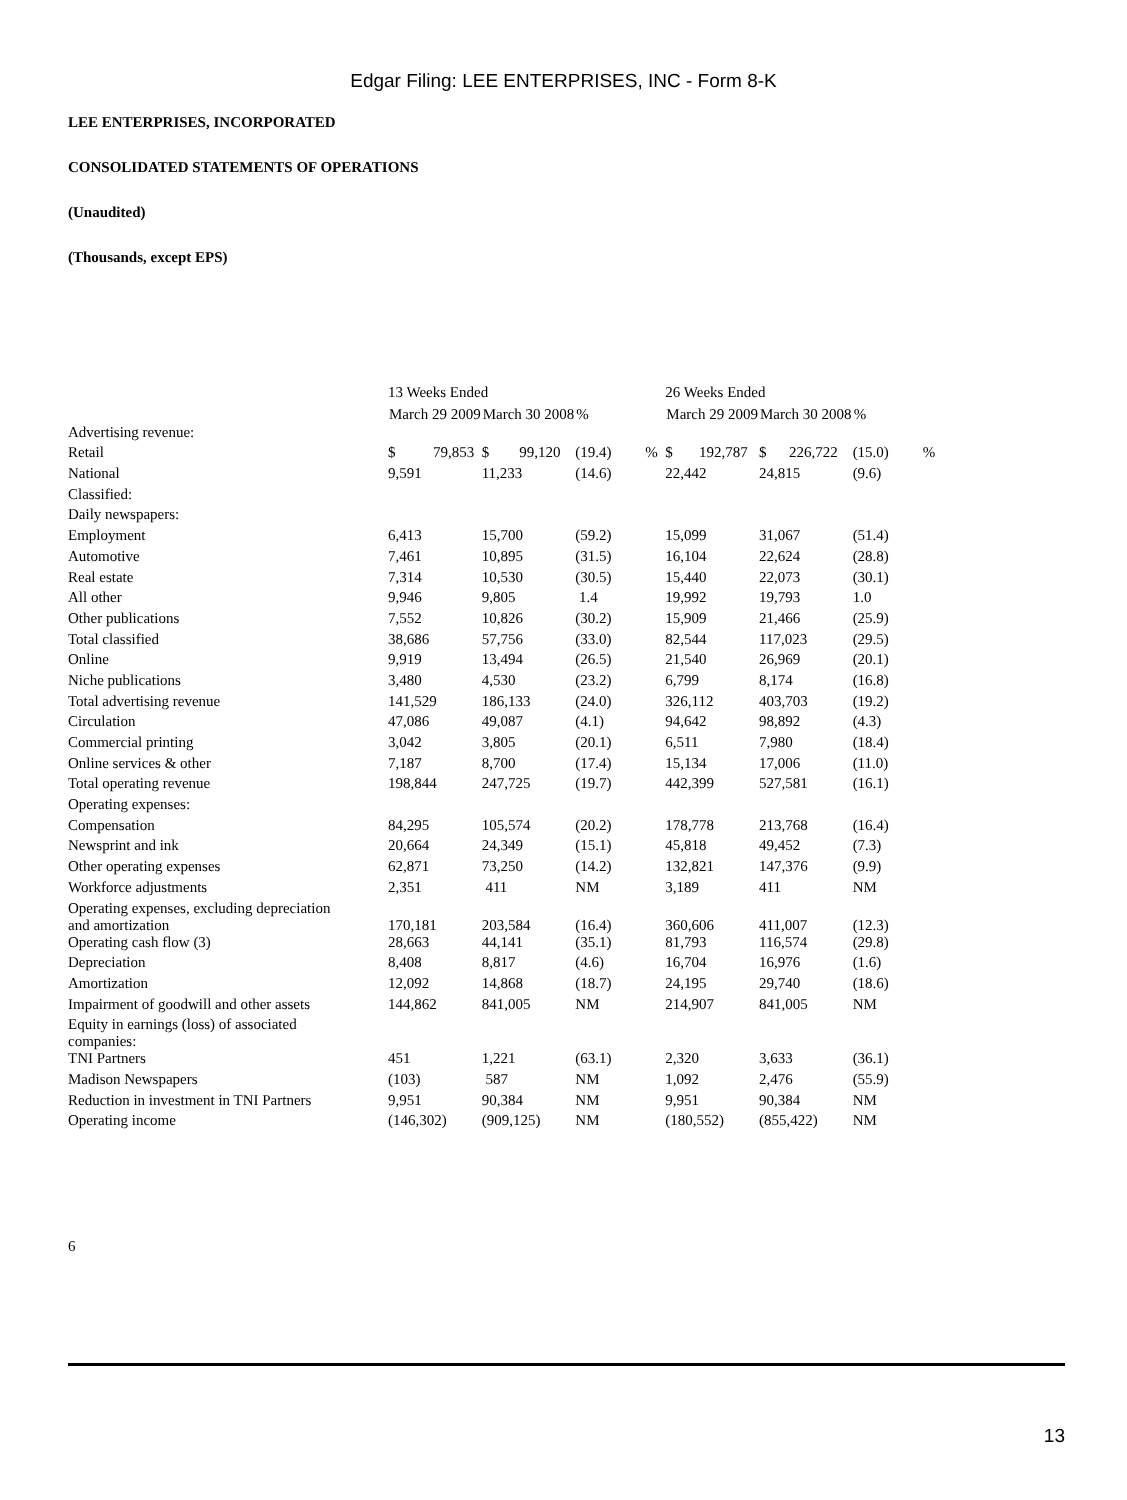Edgar Filing: LEE ENTERPRISES, INC - Form 8-K
LEE ENTERPRISES, INCORPORATED
CONSOLIDATED STATEMENTS OF OPERATIONS
(Unaudited)
(Thousands, except EPS)
| | 13 Weeks Ended | | | | 26 Weeks Ended | | | |
| | March 29 2009 | March 30 2008 | % | | March 29 2009 | March 30 2008 | % | |
| Advertising revenue: | | | | | | | | |
| Retail | $ 79,853 | $ 99,120 | (19.4) | % | $ 192,787 | $ 226,722 | (15.0) | % |
| National | 9,591 | 11,233 | (14.6) | | 22,442 | 24,815 | (9.6) | |
| Classified: | | | | | | | | |
| Daily newspapers: | | | | | | | | |
| Employment | 6,413 | 15,700 | (59.2) | | 15,099 | 31,067 | (51.4) | |
| Automotive | 7,461 | 10,895 | (31.5) | | 16,104 | 22,624 | (28.8) | |
| Real estate | 7,314 | 10,530 | (30.5) | | 15,440 | 22,073 | (30.1) | |
| All other | 9,946 | 9,805 | 1.4 | | 19,992 | 19,793 | 1.0 | |
| Other publications | 7,552 | 10,826 | (30.2) | | 15,909 | 21,466 | (25.9) | |
| Total classified | 38,686 | 57,756 | (33.0) | | 82,544 | 117,023 | (29.5) | |
| Online | 9,919 | 13,494 | (26.5) | | 21,540 | 26,969 | (20.1) | |
| Niche publications | 3,480 | 4,530 | (23.2) | | 6,799 | 8,174 | (16.8) | |
| Total advertising revenue | 141,529 | 186,133 | (24.0) | | 326,112 | 403,703 | (19.2) | |
| Circulation | 47,086 | 49,087 | (4.1) | | 94,642 | 98,892 | (4.3) | |
| Commercial printing | 3,042 | 3,805 | (20.1) | | 6,511 | 7,980 | (18.4) | |
| Online services & other | 7,187 | 8,700 | (17.4) | | 15,134 | 17,006 | (11.0) | |
| Total operating revenue | 198,844 | 247,725 | (19.7) | | 442,399 | 527,581 | (16.1) | |
| Operating expenses: | | | | | | | | |
| Compensation | 84,295 | 105,574 | (20.2) | | 178,778 | 213,768 | (16.4) | |
| Newsprint and ink | 20,664 | 24,349 | (15.1) | | 45,818 | 49,452 | (7.3) | |
| Other operating expenses | 62,871 | 73,250 | (14.2) | | 132,821 | 147,376 | (9.9) | |
| Workforce adjustments | 2,351 | 411 | NM | | 3,189 | 411 | NM | |
| Operating expenses, excluding depreciation and amortization | 170,181 | 203,584 | (16.4) | | 360,606 | 411,007 | (12.3) | |
| Operating cash flow (3) | 28,663 | 44,141 | (35.1) | | 81,793 | 116,574 | (29.8) | |
| Depreciation | 8,408 | 8,817 | (4.6) | | 16,704 | 16,976 | (1.6) | |
| Amortization | 12,092 | 14,868 | (18.7) | | 24,195 | 29,740 | (18.6) | |
| Impairment of goodwill and other assets | 144,862 | 841,005 | NM | | 214,907 | 841,005 | NM | |
| Equity in earnings (loss) of associated companies: | | | | | | | | |
| TNI Partners | 451 | 1,221 | (63.1) | | 2,320 | 3,633 | (36.1) | |
| Madison Newspapers | (103) | 587 | NM | | 1,092 | 2,476 | (55.9) | |
| Reduction in investment in TNI Partners | 9,951 | 90,384 | NM | | 9,951 | 90,384 | NM | |
| Operating income | (146,302) | (909,125) | NM | | (180,552) | (855,422) | NM | |
6
13